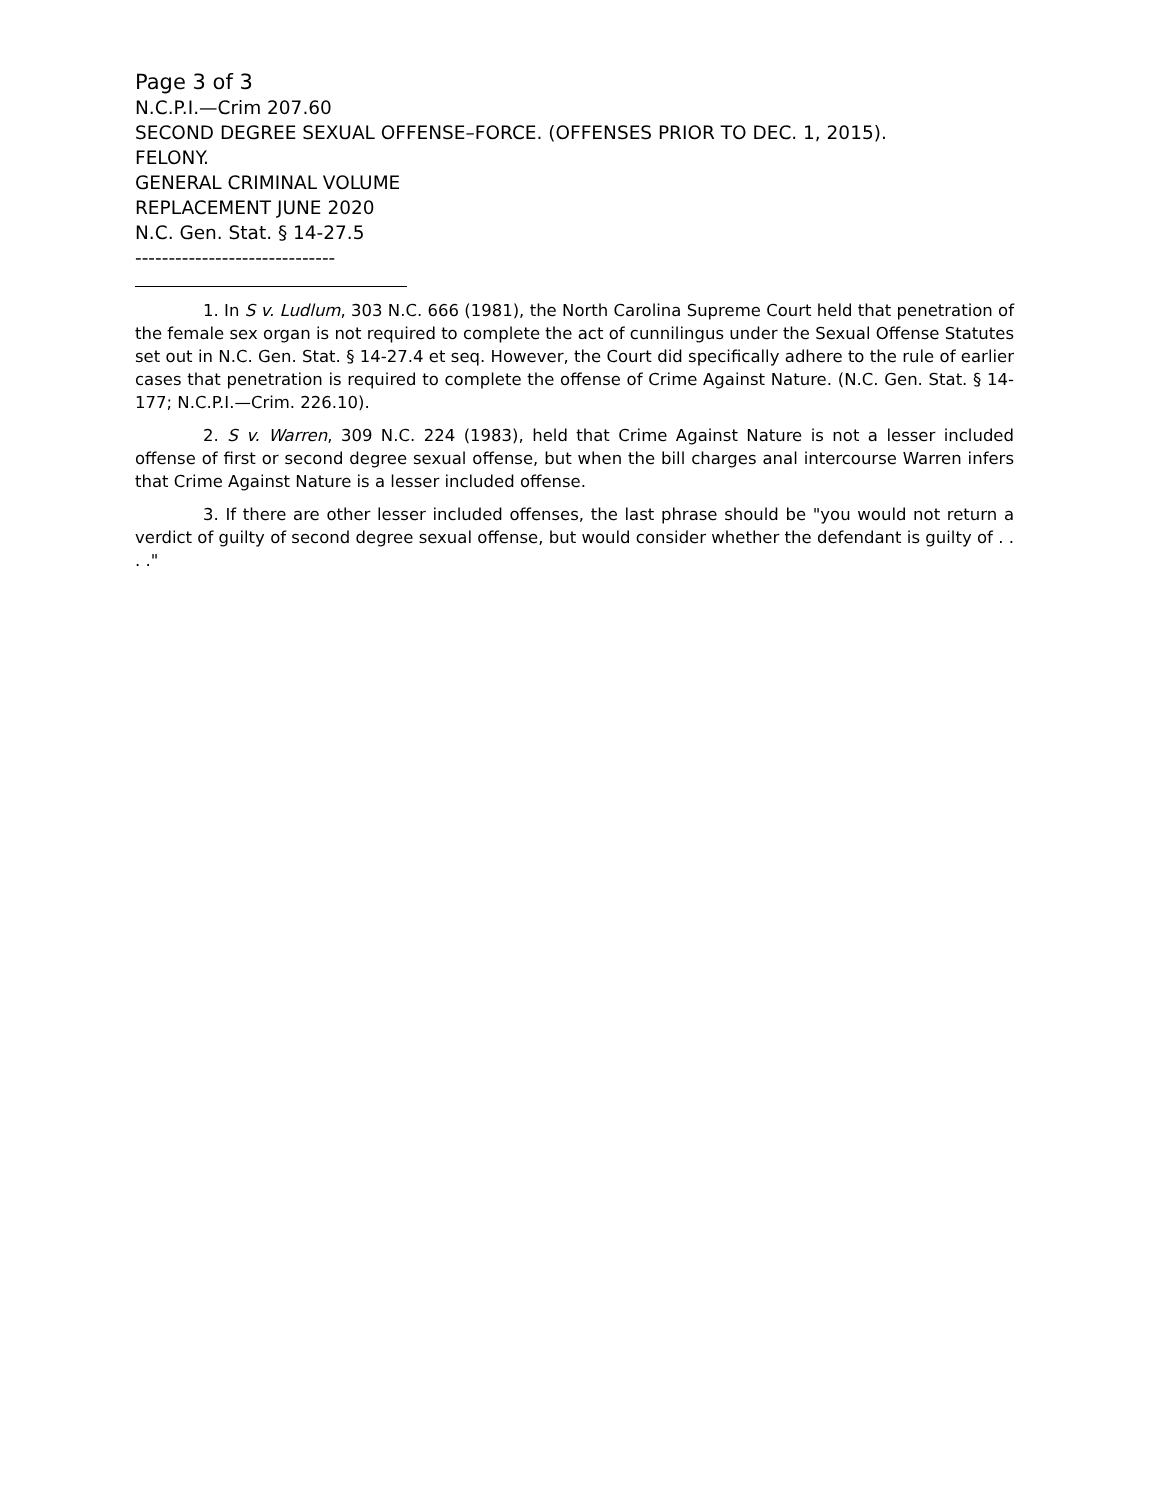Page 3 of 3
N.C.P.I.—Crim 207.60
SECOND DEGREE SEXUAL OFFENSE–FORCE. (OFFENSES PRIOR TO DEC. 1, 2015).
FELONY.
GENERAL CRIMINAL VOLUME
REPLACEMENT JUNE 2020
N.C. Gen. Stat. § 14-27.5
------------------------------
1. In S v. Ludlum, 303 N.C. 666 (1981), the North Carolina Supreme Court held that penetration of the female sex organ is not required to complete the act of cunnilingus under the Sexual Offense Statutes set out in N.C. Gen. Stat. § 14-27.4 et seq. However, the Court did specifically adhere to the rule of earlier cases that penetration is required to complete the offense of Crime Against Nature. (N.C. Gen. Stat. § 14-177; N.C.P.I.—Crim. 226.10).
2. S v. Warren, 309 N.C. 224 (1983), held that Crime Against Nature is not a lesser included offense of first or second degree sexual offense, but when the bill charges anal intercourse Warren infers that Crime Against Nature is a lesser included offense.
3. If there are other lesser included offenses, the last phrase should be "you would not return a verdict of guilty of second degree sexual offense, but would consider whether the defendant is guilty of . . . ."